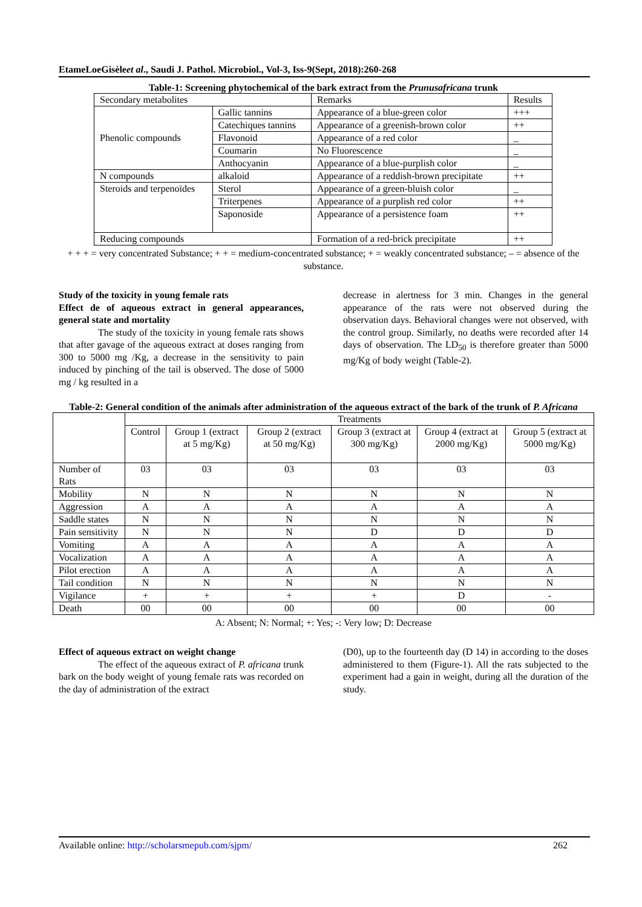EtameLoeGisèleet al., Saudi J. Pathol. Microbiol., Vol-3, Iss-9(Sept, 2018):260-268
Table-1: Screening phytochemical of the bark extract from the Prunusafricana trunk
| Secondary metabolites | | Remarks | Results |
| Phenolic compounds | Gallic tannins | Appearance of a blue-green color | +++ |
| | Catechiques tannins | Appearance of a greenish-brown color | ++ |
| | Flavonoid | Appearance of a red color | _ |
| | Coumarin | No Fluorescence | _ |
| | Anthocyanin | Appearance of a blue-purplish color | _ |
| N compounds | alkaloid | Appearance of a reddish-brown precipitate | ++ |
| Steroids and terpenoïdes | Sterol | Appearance of a green-bluish color | _ |
| | Triterpenes | Appearance of a purplish red color | ++ |
| | Saponoside | Appearance of a persistence foam | ++ |
| Reducing compounds | | Formation of a red-brick precipitate | ++ |
+ + + = very concentrated Substance; + + = medium-concentrated substance; + = weakly concentrated substance; – = absence of the substance.
Study of the toxicity in young female rats
Effect de of aqueous extract in general appearances, general state and mortality
The study of the toxicity in young female rats shows that after gavage of the aqueous extract at doses ranging from 300 to 5000 mg /Kg, a decrease in the sensitivity to pain induced by pinching of the tail is observed. The dose of 5000 mg / kg resulted in a
decrease in alertness for 3 min. Changes in the general appearance of the rats were not observed during the observation days. Behavioral changes were not observed, with the control group. Similarly, no deaths were recorded after 14 days of observation. The LD<sub>50</sub> is therefore greater than 5000 mg/Kg of body weight (Table-2).
Table-2: General condition of the animals after administration of the aqueous extract of the bark of the trunk of P. Africana
| | Treatments | | | | | |
| --- | --- | --- | --- | --- | --- | --- |
| | Control | Group 1 (extract at 5 mg/Kg) | Group 2 (extract at 50 mg/Kg) | Group 3 (extract at 300 mg/Kg) | Group 4 (extract at 2000 mg/Kg) | Group 5 (extract at 5000 mg/Kg) |
| Number of Rats | 03 | 03 | 03 | 03 | 03 | 03 |
| Mobility | N | N | N | N | N | N |
| Aggression | A | A | A | A | A | A |
| Saddle states | N | N | N | N | N | N |
| Pain sensitivity | N | N | N | D | D | D |
| Vomiting | A | A | A | A | A | A |
| Vocalization | A | A | A | A | A | A |
| Pilot erection | A | A | A | A | A | A |
| Tail condition | N | N | N | N | N | N |
| Vigilance | + | + | + | + | D | - |
| Death | 00 | 00 | 00 | 00 | 00 | 00 |
A: Absent; N: Normal; +: Yes; -: Very low; D: Decrease
Effect of aqueous extract on weight change
The effect of the aqueous extract of P. africana trunk bark on the body weight of young female rats was recorded on the day of administration of the extract
(D0), up to the fourteenth day (D 14) in according to the doses administered to them (Figure-1). All the rats subjected to the experiment had a gain in weight, during all the duration of the study.
Available online: http://scholarsmepub.com/sjpm/ 262